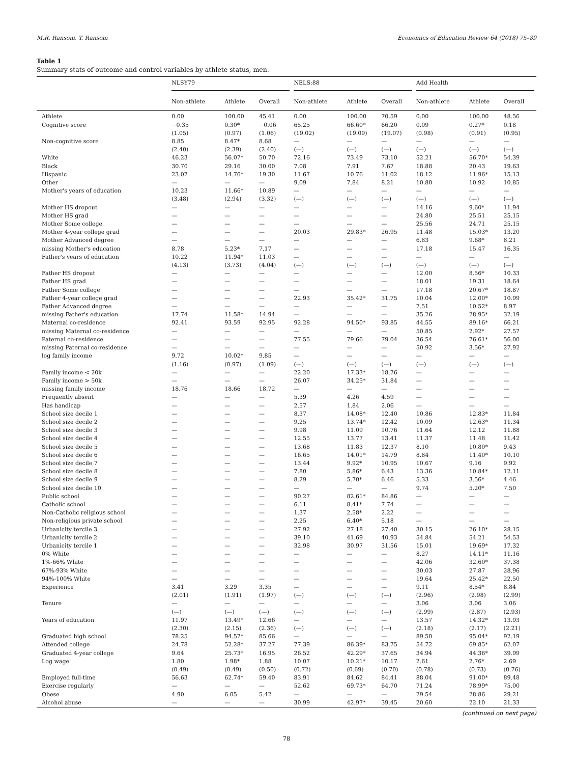M.R. Ransom, T. Ransom Economics of Education Review 64 (2018) 75–89
Table 1
Summary stats of outcome and control variables by athlete status, men.
| | NLSY79 | | | NELS:88 | | | Add Health | | |
| --- | --- | --- | --- | --- | --- | --- | --- | --- | --- |
| | Non-athlete | Athlete | Overall | Non-athlete | Athlete | Overall | Non-athlete | Athlete | Overall |
| Athlete | 0.00 | 100.00 | 45.41 | 0.00 | 100.00 | 70.59 | 0.00 | 100.00 | 48.56 |
| Cognitive score | −0.35 | 0.30* | −0.06 | 65.25 | 66.60* | 66.20 | 0.09 | 0.27* | 0.18 |
| | (1.05) | (0.97) | (1.06) | (19.02) | (19.09) | (19.07) | (0.98) | (0.91) | (0.95) |
| Non-cognitive score | 8.85 | 8.47* | 8.68 | — | — | — | — | — | — |
| | (2.40) | (2.39) | (2.40) | (—) | (—) | (—) | (—) | (—) | (—) |
| White | 46.23 | 56.07* | 50.70 | 72.16 | 73.49 | 73.10 | 52.21 | 56.70* | 54.39 |
| Black | 30.70 | 29.16 | 30.00 | 7.08 | 7.91 | 7.67 | 18.88 | 20.43 | 19.63 |
| Hispanic | 23.07 | 14.76* | 19.30 | 11.67 | 10.76 | 11.02 | 18.12 | 11.96* | 15.13 |
| Other | — | — | — | 9.09 | 7.84 | 8.21 | 10.80 | 10.92 | 10.85 |
| Mother's years of education | 10.23 | 11.66* | 10.89 | — | — | — | — | — | — |
| | (3.48) | (2.94) | (3.32) | (—) | (—) | (—) | (—) | (—) | (—) |
| Mother HS dropout | — | — | — | — | — | — | 14.16 | 9.60* | 11.94 |
| Mother HS grad | — | — | — | — | — | — | 24.80 | 25.51 | 25.15 |
| Mother Some college | — | — | — | — | — | — | 25.56 | 24.71 | 25.15 |
| Mother 4-year college grad | — | — | — | 20.03 | 29.83* | 26.95 | 11.48 | 15.03* | 13.20 |
| Mother Advanced degree | — | — | — | — | — | — | 6.83 | 9.68* | 8.21 |
| missing Mother's education | 8.78 | 5.23* | 7.17 | — | — | — | 17.18 | 15.47 | 16.35 |
| Father's years of education | 10.22 | 11.94* | 11.03 | — | — | — | — | — | — |
| | (4.13) | (3.73) | (4.04) | (—) | (—) | (—) | (—) | (—) | (—) |
| Father HS dropout | — | — | — | — | — | — | 12.00 | 8.56* | 10.33 |
| Father HS grad | — | — | — | — | — | — | 18.01 | 19.31 | 18.64 |
| Father Some college | — | — | — | — | — | — | 17.18 | 20.67* | 18.87 |
| Father 4-year college grad | — | — | — | 22.93 | 35.42* | 31.75 | 10.04 | 12.00* | 10.99 |
| Father Advanced degree | — | — | — | — | — | — | 7.51 | 10.52* | 8.97 |
| missing Father's education | 17.74 | 11.58* | 14.94 | — | — | — | 35.26 | 28.95* | 32.19 |
| Maternal co-residence | 92.41 | 93.59 | 92.95 | 92.28 | 94.50* | 93.85 | 44.55 | 89.16* | 66.21 |
| missing Maternal co-residence | — | — | — | — | — | — | 50.85 | 2.92* | 27.57 |
| Paternal co-residence | — | — | — | 77.55 | 79.66 | 79.04 | 36.54 | 76.61* | 56.00 |
| missing Paternal co-residence | — | — | — | — | — | — | 50.92 | 3.56* | 27.92 |
| log family income | 9.72 | 10.02* | 9.85 | — | — | — | — | — | — |
| | (1.16) | (0.97) | (1.09) | (—) | (—) | (—) | (—) | (—) | (—) |
| Family income < 20k | — | — | — | 22.20 | 17.33* | 18.76 | — | — | — |
| Family income > 50k | — | — | — | 26.07 | 34.25* | 31.84 | — | — | — |
| missing family income | 18.76 | 18.66 | 18.72 | — | — | — | — | — | — |
| Frequently absent | — | — | — | 5.39 | 4.26 | 4.59 | — | — | — |
| Has handicap | — | — | — | 2.57 | 1.84 | 2.06 | — | — | — |
| School size decile 1 | — | — | — | 8.37 | 14.08* | 12.40 | 10.86 | 12.83* | 11.84 |
| School size decile 2 | — | — | — | 9.25 | 13.74* | 12.42 | 10.09 | 12.63* | 11.34 |
| School size decile 3 | — | — | — | 9.98 | 11.09 | 10.76 | 11.64 | 12.12 | 11.88 |
| School size decile 4 | — | — | — | 12.55 | 13.77 | 13.41 | 11.37 | 11.48 | 11.42 |
| School size decile 5 | — | — | — | 13.68 | 11.83 | 12.37 | 8.10 | 10.80* | 9.43 |
| School size decile 6 | — | — | — | 16.65 | 14.01* | 14.79 | 8.84 | 11.40* | 10.10 |
| School size decile 7 | — | — | — | 13.44 | 9.92* | 10.95 | 10.67 | 9.16 | 9.92 |
| School size decile 8 | — | — | — | 7.80 | 5.86* | 6.43 | 13.36 | 10.84* | 12.11 |
| School size decile 9 | — | — | — | 8.29 | 5.70* | 6.46 | 5.33 | 3.56* | 4.46 |
| School size decile 10 | — | — | — | — | — | — | 9.74 | 5.20* | 7.50 |
| Public school | — | — | — | 90.27 | 82.61* | 84.86 | — | — | — |
| Catholic school | — | — | — | 6.11 | 8.41* | 7.74 | — | — | — |
| Non-Catholic religious school | — | — | — | 1.37 | 2.58* | 2.22 | — | — | — |
| Non-religious private school | — | — | — | 2.25 | 6.40* | 5.18 | — | — | — |
| Urbanicity tercile 3 | — | — | — | 27.92 | 27.18 | 27.40 | 30.15 | 26.10* | 28.15 |
| Urbanicity tercile 2 | — | — | — | 39.10 | 41.69 | 40.93 | 54.84 | 54.21 | 54.53 |
| Urbanicity tercile 1 | — | — | — | 32.98 | 30.97 | 31.56 | 15.01 | 19.69* | 17.32 |
| 0% White | — | — | — | — | — | — | 8.27 | 14.11* | 11.16 |
| 1%-66% White | — | — | — | — | — | — | 42.06 | 32.60* | 37.38 |
| 67%-93% White | — | — | — | — | — | — | 30.03 | 27.87 | 28.96 |
| 94%-100% White | — | — | — | — | — | — | 19.64 | 25.42* | 22.50 |
| Experience | 3.41 | 3.29 | 3.35 | — | — | — | 9.11 | 8.54* | 8.84 |
| | (2.01) | (1.91) | (1.97) | (—) | (—) | (—) | (2.96) | (2.98) | (2.99) |
| Tenure | — | — | — | — | — | — | 3.06 | 3.06 | 3.06 |
| | (—) | (—) | (—) | (—) | (—) | (—) | (2.99) | (2.87) | (2.93) |
| Years of education | 11.97 | 13.49* | 12.66 | — | — | — | 13.57 | 14.32* | 13.93 |
| | (2.30) | (2.15) | (2.36) | (—) | (—) | (—) | (2.18) | (2.17) | (2.21) |
| Graduated high school | 78.25 | 94.57* | 85.66 | — | — | — | 89.50 | 95.04* | 92.19 |
| Attended college | 24.78 | 52.28* | 37.27 | 77.39 | 86.39* | 83.75 | 54.72 | 69.85* | 62.07 |
| Graduated 4-year college | 9.64 | 25.73* | 16.95 | 26.52 | 42.29* | 37.65 | 34.94 | 44.36* | 39.99 |
| Log wage | 1.80 | 1.98* | 1.88 | 10.07 | 10.21* | 10.17 | 2.61 | 2.76* | 2.69 |
| | (0.49) | (0.49) | (0.50) | (0.72) | (0.69) | (0.70) | (0.78) | (0.73) | (0.76) |
| Employed full-time | 56.63 | 62.74* | 59.40 | 83.91 | 84.62 | 84.41 | 88.04 | 91.00* | 89.48 |
| Exercise regularly | — | — | — | 52.62 | 69.73* | 64.70 | 71.24 | 78.99* | 75.00 |
| Obese | 4.90 | 6.05 | 5.42 | — | — | — | 29.54 | 28.86 | 29.21 |
| Alcohol abuse | — | — | — | 30.99 | 42.97* | 39.45 | 20.60 | 22.10 | 21.33 |
(continued on next page)
78